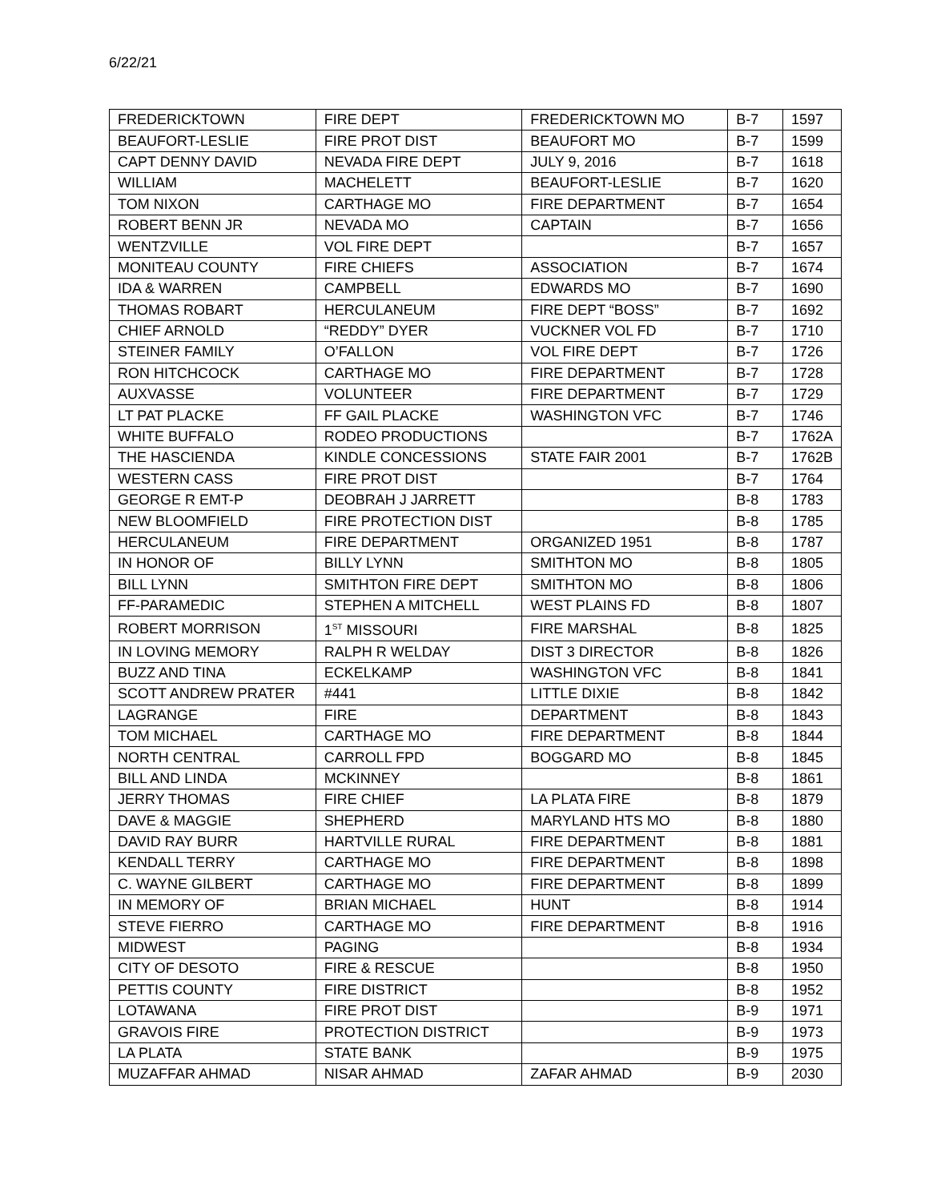6/22/21
| FREDERICKTOWN | FIRE DEPT | FREDERICKTOWN MO | B-7 | 1597 |
| BEAUFORT-LESLIE | FIRE PROT DIST | BEAUFORT MO | B-7 | 1599 |
| CAPT DENNY DAVID | NEVADA FIRE DEPT | JULY 9, 2016 | B-7 | 1618 |
| WILLIAM | MACHELETT | BEAUFORT-LESLIE | B-7 | 1620 |
| TOM NIXON | CARTHAGE MO | FIRE DEPARTMENT | B-7 | 1654 |
| ROBERT BENN JR | NEVADA MO | CAPTAIN | B-7 | 1656 |
| WENTZVILLE | VOL FIRE DEPT | | B-7 | 1657 |
| MONITEAU COUNTY | FIRE CHIEFS | ASSOCIATION | B-7 | 1674 |
| IDA & WARREN | CAMPBELL | EDWARDS MO | B-7 | 1690 |
| THOMAS ROBART | HERCULANEUM | FIRE DEPT “BOSS” | B-7 | 1692 |
| CHIEF ARNOLD | “REDDY” DYER | VUCKNER VOL FD | B-7 | 1710 |
| STEINER FAMILY | O’FALLON | VOL FIRE DEPT | B-7 | 1726 |
| RON HITCHCOCK | CARTHAGE MO | FIRE DEPARTMENT | B-7 | 1728 |
| AUXVASSE | VOLUNTEER | FIRE DEPARTMENT | B-7 | 1729 |
| LT PAT PLACKE | FF GAIL PLACKE | WASHINGTON VFC | B-7 | 1746 |
| WHITE BUFFALO | RODEO PRODUCTIONS | | B-7 | 1762A |
| THE HASCIENDA | KINDLE CONCESSIONS | STATE FAIR 2001 | B-7 | 1762B |
| WESTERN CASS | FIRE PROT DIST | | B-7 | 1764 |
| GEORGE R EMT-P | DEOBRAH J JARRETT | | B-8 | 1783 |
| NEW BLOOMFIELD | FIRE PROTECTION DIST | | B-8 | 1785 |
| HERCULANEUM | FIRE DEPARTMENT | ORGANIZED 1951 | B-8 | 1787 |
| IN HONOR OF | BILLY LYNN | SMITHTON MO | B-8 | 1805 |
| BILL LYNN | SMITHTON FIRE DEPT | SMITHTON MO | B-8 | 1806 |
| FF-PARAMEDIC | STEPHEN A MITCHELL | WEST PLAINS FD | B-8 | 1807 |
| ROBERT MORRISON | 1<sup>ST</sup> MISSOURI | FIRE MARSHAL | B-8 | 1825 |
| IN LOVING MEMORY | RALPH R WELDAY | DIST 3 DIRECTOR | B-8 | 1826 |
| BUZZ AND TINA | ECKELKAMP | WASHINGTON VFC | B-8 | 1841 |
| SCOTT ANDREW PRATER | #441 | LITTLE DIXIE | B-8 | 1842 |
| LAGRANGE | FIRE | DEPARTMENT | B-8 | 1843 |
| TOM MICHAEL | CARTHAGE MO | FIRE DEPARTMENT | B-8 | 1844 |
| NORTH CENTRAL | CARROLL FPD | BOGGARD MO | B-8 | 1845 |
| BILL AND LINDA | MCKINNEY | | B-8 | 1861 |
| JERRY THOMAS | FIRE CHIEF | LA PLATA FIRE | B-8 | 1879 |
| DAVE & MAGGIE | SHEPHERD | MARYLAND HTS MO | B-8 | 1880 |
| DAVID RAY BURR | HARTVILLE RURAL | FIRE DEPARTMENT | B-8 | 1881 |
| KENDALL TERRY | CARTHAGE MO | FIRE DEPARTMENT | B-8 | 1898 |
| C. WAYNE GILBERT | CARTHAGE MO | FIRE DEPARTMENT | B-8 | 1899 |
| IN MEMORY OF | BRIAN MICHAEL | HUNT | B-8 | 1914 |
| STEVE FIERRO | CARTHAGE MO | FIRE DEPARTMENT | B-8 | 1916 |
| MIDWEST | PAGING | | B-8 | 1934 |
| CITY OF DESOTO | FIRE & RESCUE | | B-8 | 1950 |
| PETTIS COUNTY | FIRE DISTRICT | | B-8 | 1952 |
| LOTAWANA | FIRE PROT DIST | | B-9 | 1971 |
| GRAVOIS FIRE | PROTECTION DISTRICT | | B-9 | 1973 |
| LA PLATA | STATE BANK | | B-9 | 1975 |
| MUZAFFAR AHMAD | NISAR AHMAD | ZAFAR AHMAD | B-9 | 2030 |